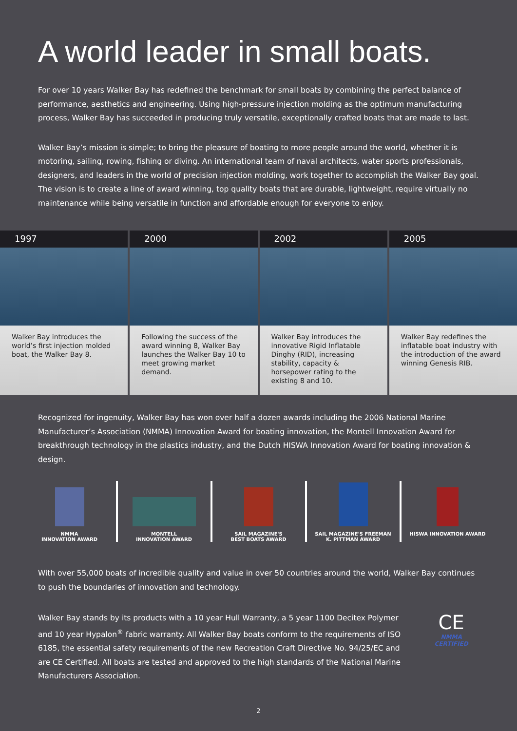A world leader in small boats.
For over 10 years Walker Bay has redefined the benchmark for small boats by combining the perfect balance of performance, aesthetics and engineering. Using high-pressure injection molding as the optimum manufacturing process, Walker Bay has succeeded in producing truly versatile, exceptionally crafted boats that are made to last.
Walker Bay’s mission is simple; to bring the pleasure of boating to more people around the world, whether it is motoring, sailing, rowing, fishing or diving. An international team of naval architects, water sports professionals, designers, and leaders in the world of precision injection molding, work together to accomplish the Walker Bay goal. The vision is to create a line of award winning, top quality boats that are durable, lightweight, require virtually no maintenance while being versatile in function and affordable enough for everyone to enjoy.
1997
Walker Bay introduces the world’s first injection molded boat, the Walker Bay 8.
2000
Following the success of the award winning 8, Walker Bay launches the Walker Bay 10 to meet growing market demand.
2002
Walker Bay introduces the innovative Rigid Inflatable Dinghy (RID), increasing stability, capacity & horsepower rating to the existing 8 and 10.
2005
Walker Bay redefines the inflatable boat industry with the introduction of the award winning Genesis RIB.
Recognized for ingenuity, Walker Bay has won over half a dozen awards including the 2006 National Marine Manufacturer’s Association (NMMA) Innovation Award for boating innovation, the Montell Innovation Award for breakthrough technology in the plastics industry, and the Dutch HISWA Innovation Award for boating innovation & design.
NMMA
INNOVATION AWARD
MONTELL
INNOVATION AWARD
SAIL MAGAZINE'S
BEST BOATS AWARD
SAIL MAGAZINE'S FREEMAN
K. PITTMAN AWARD
HISWA INNOVATION AWARD
With over 55,000 boats of incredible quality and value in over 50 countries around the world, Walker Bay continues to push the boundaries of innovation and technology.
Walker Bay stands by its products with a 10 year Hull Warranty, a 5 year 1100 Decitex Polymer and 10 year Hypalon<sup>®</sup> fabric warranty. All Walker Bay boats conform to the requirements of ISO 6185, the essential safety requirements of the new Recreation Craft Directive No. 94/25/EC and are CE Certified. All boats are tested and approved to the high standards of the National Marine Manufacturers Association.
CE
NMMA CERTIFIED
2